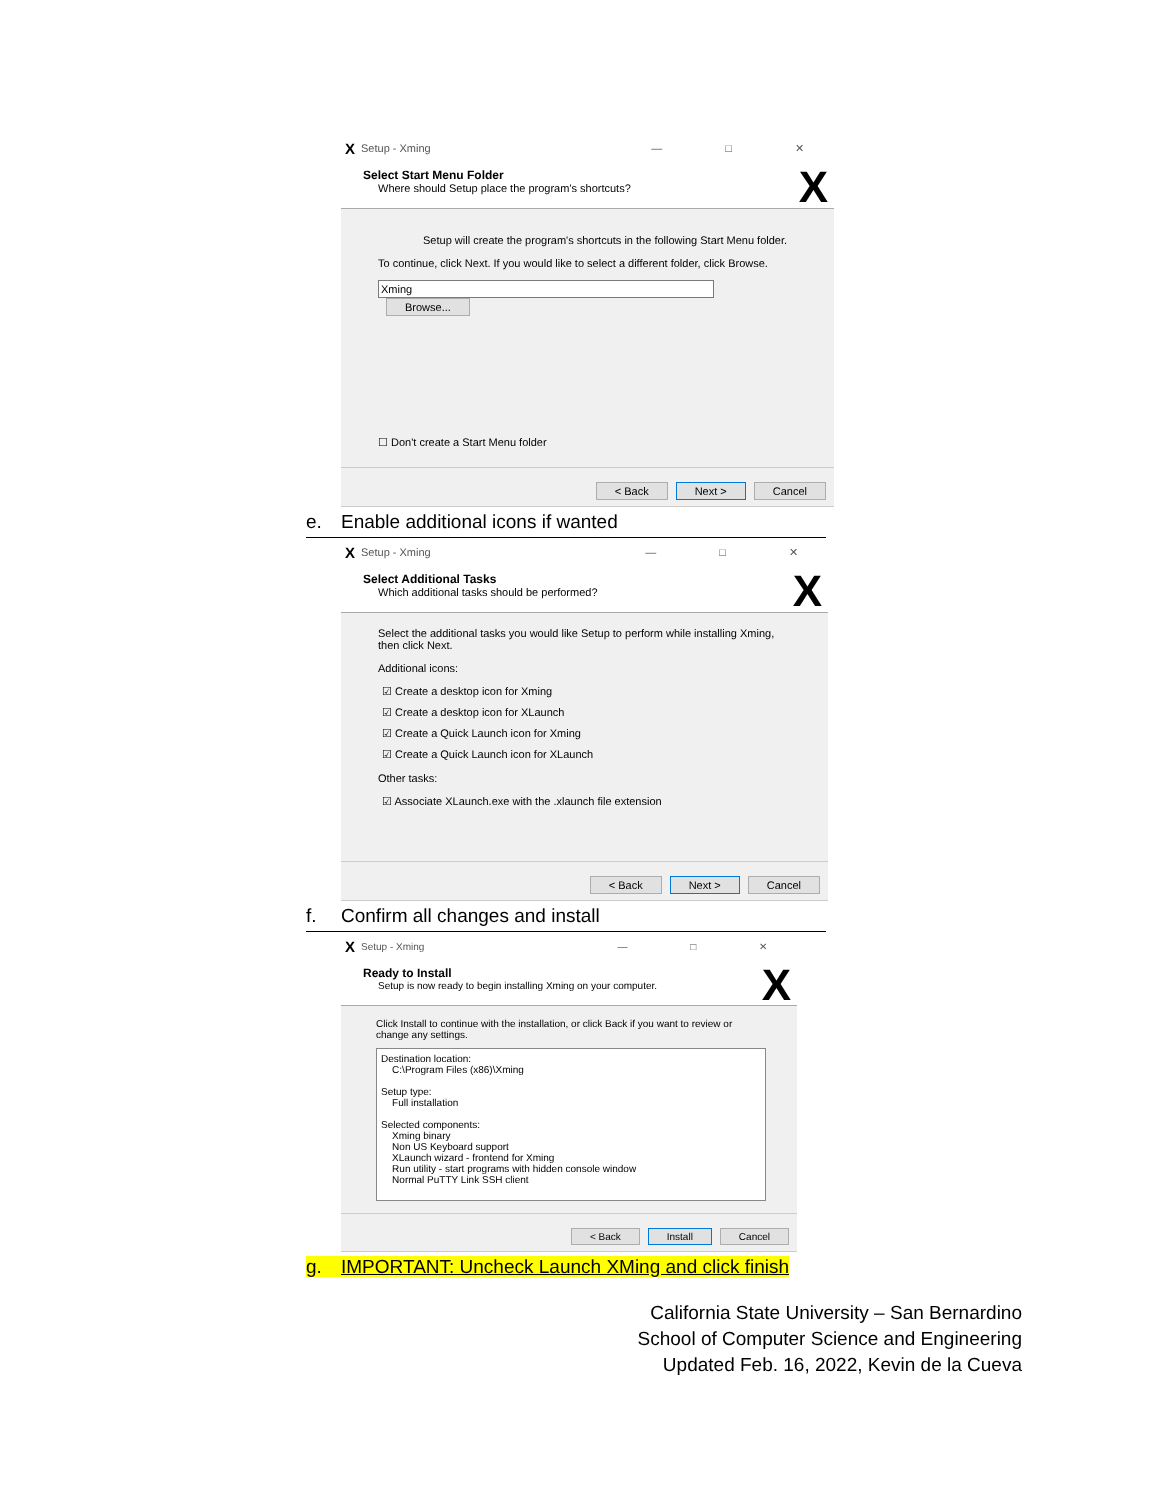X Setup - Xming — □ ✕
Select Start Menu Folder
Where should Setup place the program's shortcuts?
X
Setup will create the program's shortcuts in the following Start Menu folder.
To continue, click Next. If you would like to select a different folder, click Browse.
Xming Browse...
☐ Don't create a Start Menu folder
< Back Next > Cancel
e. Enable additional icons if wanted
X Setup - Xming — □ ✕
Select Additional Tasks
Which additional tasks should be performed?
X
Select the additional tasks you would like Setup to perform while installing Xming, then click Next.
Additional icons:
☑ Create a desktop icon for Xming
☑ Create a desktop icon for XLaunch
☑ Create a Quick Launch icon for Xming
☑ Create a Quick Launch icon for XLaunch
Other tasks:
☑ Associate XLaunch.exe with the .xlaunch file extension
< Back Next > Cancel
f. Confirm all changes and install
X Setup - Xming — □ ✕
Ready to Install
Setup is now ready to begin installing Xming on your computer.
X
Click Install to continue with the installation, or click Back if you want to review or change any settings.
Destination location:
C:\Program Files (x86)\Xming
Setup type:
Full installation
Selected components:
Xming binary
Non US Keyboard support
XLaunch wizard - frontend for Xming
Run utility - start programs with hidden console window
Normal PuTTY Link SSH client
< Back Install Cancel
g. IMPORTANT: Uncheck Launch XMing and click finish
California State University – San Bernardino
School of Computer Science and Engineering
Updated Feb. 16, 2022, Kevin de la Cueva